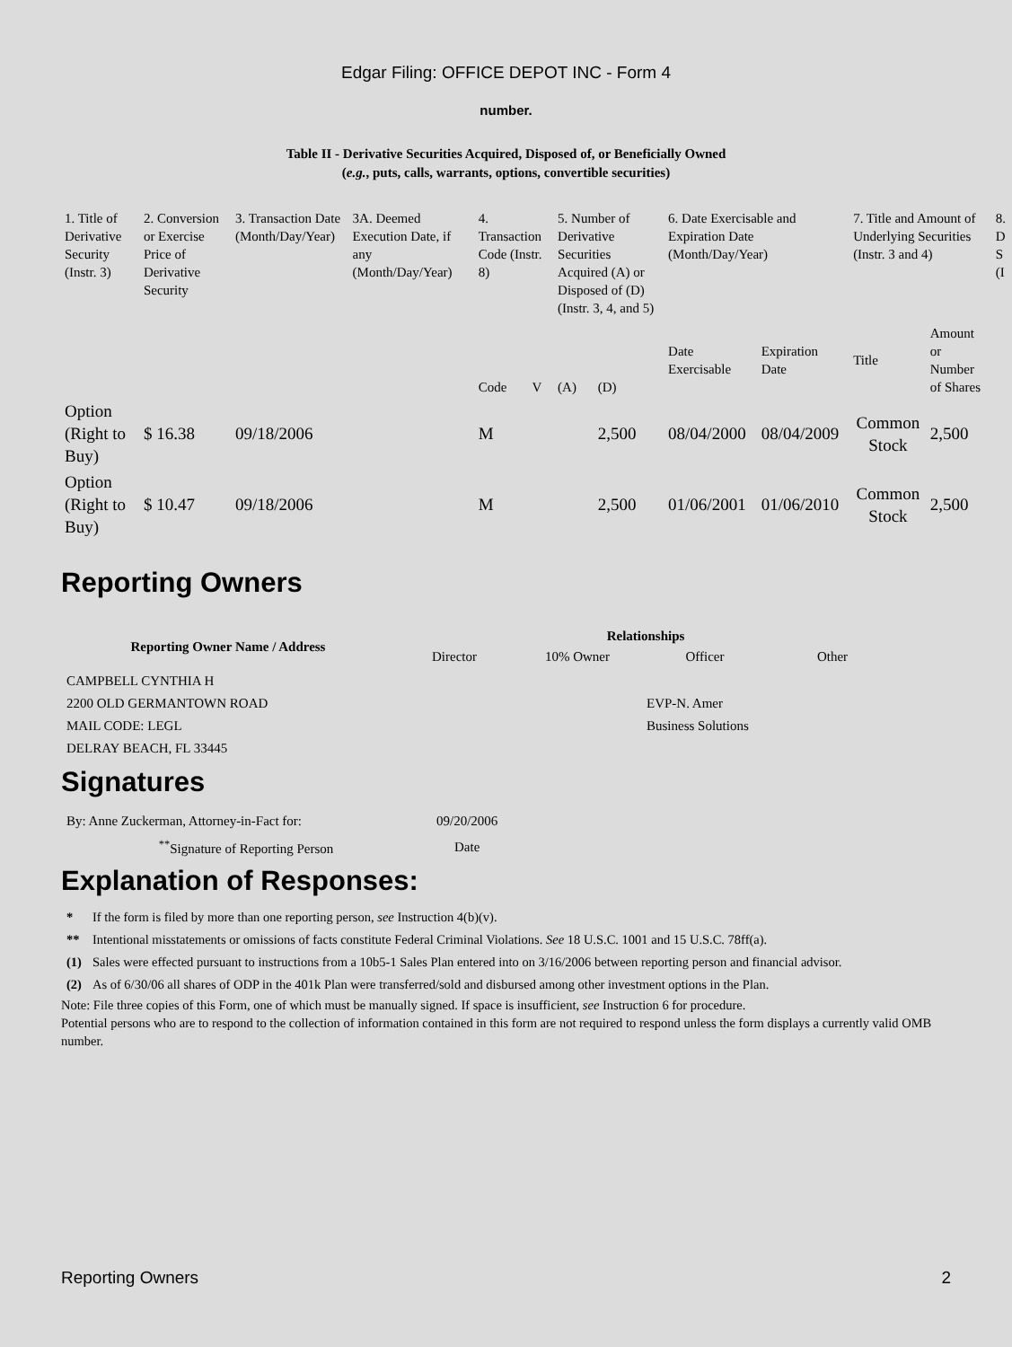Edgar Filing: OFFICE DEPOT INC - Form 4
number.
Table II - Derivative Securities Acquired, Disposed of, or Beneficially Owned
(e.g., puts, calls, warrants, options, convertible securities)
| 1. Title of Derivative Security (Instr. 3) | 2. Conversion or Exercise Price of Derivative Security | 3. Transaction Date (Month/Day/Year) | 3A. Deemed Execution Date, if any (Month/Day/Year) | 4. Transaction Code (Instr. 8) | | 5. Number of Derivative Securities Acquired (A) or Disposed of (D) (Instr. 3, 4, and 5) | | 6. Date Exercisable and Expiration Date (Month/Day/Year) | | 7. Title and Amount of Underlying Securities (Instr. 3 and 4) | | 8. D S (I |
| --- | --- | --- | --- | --- | --- | --- | --- | --- | --- | --- | --- | --- |
| | | | | Code | V | (A) | (D) | Date Exercisable | Expiration Date | Title | Amount or Number of Shares | |
| Option (Right to Buy) | $ 16.38 | 09/18/2006 | | M | | | 2,500 | 08/04/2000 | 08/04/2009 | Common Stock | 2,500 | |
| Option (Right to Buy) | $ 10.47 | 09/18/2006 | | M | | | 2,500 | 01/06/2001 | 01/06/2010 | Common Stock | 2,500 | |
Reporting Owners
| Reporting Owner Name / Address | Relationships | | | |
| --- | --- | --- | --- | --- |
| | Director | 10% Owner | Officer | Other |
| CAMPBELL CYNTHIA H 2200 OLD GERMANTOWN ROAD MAIL CODE: LEGL DELRAY BEACH, FL 33445 | | | EVP-N. Amer Business Solutions | |
Signatures
| By: Anne Zuckerman, Attorney-in-Fact for: | 09/20/2006 |
| <sup>**</sup> Signature of Reporting Person | Date |
Explanation of Responses:
| * | If the form is filed by more than one reporting person, see Instruction 4(b)(v). |
| ** | Intentional misstatements or omissions of facts constitute Federal Criminal Violations. See 18 U.S.C. 1001 and 15 U.S.C. 78ff(a). |
| (1) | Sales were effected pursuant to instructions from a 10b5-1 Sales Plan entered into on 3/16/2006 between reporting person and financial advisor. |
| (2) | As of 6/30/06 all shares of ODP in the 401k Plan were transferred/sold and disbursed among other investment options in the Plan. |
Note: File three copies of this Form, one of which must be manually signed. If space is insufficient, see Instruction 6 for procedure.
Potential persons who are to respond to the collection of information contained in this form are not required to respond unless the form displays a currently valid OMB number.
Reporting Owners 2